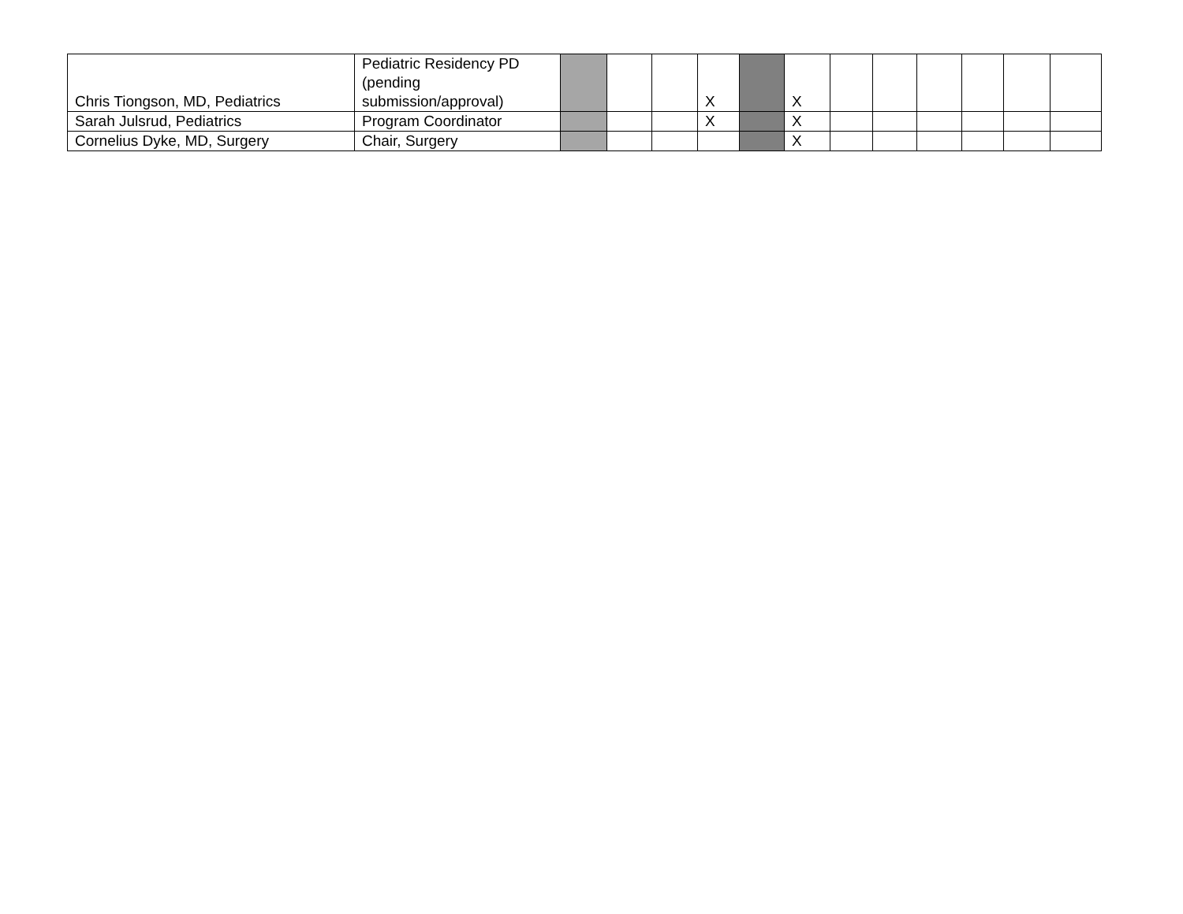| Chris Tiongson, MD, Pediatrics | Pediatric Residency PD (pending submission/approval) | | | | X | | X | | | | | | |
| Sarah Julsrud, Pediatrics | Program Coordinator | | | | X | | X | | | | | | |
| Cornelius Dyke, MD, Surgery | Chair, Surgery | | | | | | X | | | | | | |